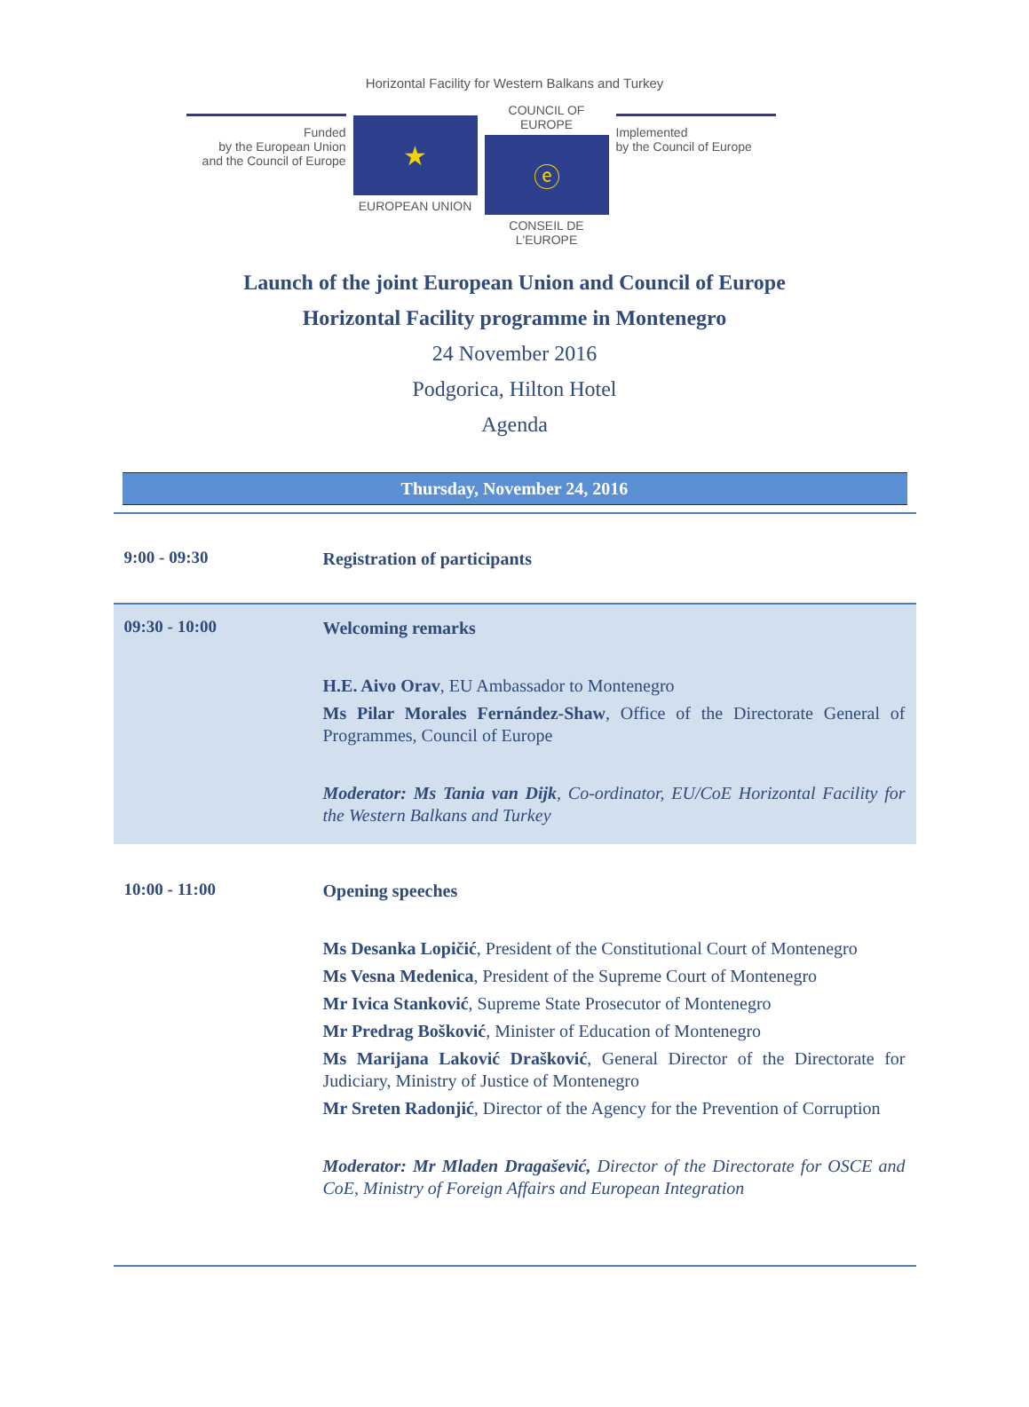Horizontal Facility for Western Balkans and Turkey
Funded
by the European Union
and the Council of Europe
★
EUROPEAN UNION
COUNCIL OF EUROPE
ⓔ
CONSEIL DE L'EUROPE
Implemented
by the Council of Europe
Launch of the joint European Union and Council of Europe
Horizontal Facility programme in Montenegro
24 November 2016
Podgorica, Hilton Hotel
Agenda
Thursday, November 24, 2016
| 9:00 - 09:30 | Registration of participants |
| 09:30 - 10:00 | Welcoming remarks H.E. Aivo Orav , EU Ambassador to Montenegro Ms Pilar Morales Fernández-Shaw , Office of the Directorate General of Programmes, Council of Europe Moderator: Ms Tania van Dijk , Co-ordinator, EU/CoE Horizontal Facility for the Western Balkans and Turkey |
| 10:00 - 11:00 | Opening speeches Ms Desanka Lopičić , President of the Constitutional Court of Montenegro Ms Vesna Medenica , President of the Supreme Court of Montenegro Mr Ivica Stanković , Supreme State Prosecutor of Montenegro Mr Predrag Bošković , Minister of Education of Montenegro Ms Marijana Laković Drašković , General Director of the Directorate for Judiciary, Ministry of Justice of Montenegro Mr Sreten Radonjić , Director of the Agency for the Prevention of Corruption Moderator: Mr Mladen Dragašević, Director of the Directorate for OSCE and CoE, Ministry of Foreign Affairs and European Integration |